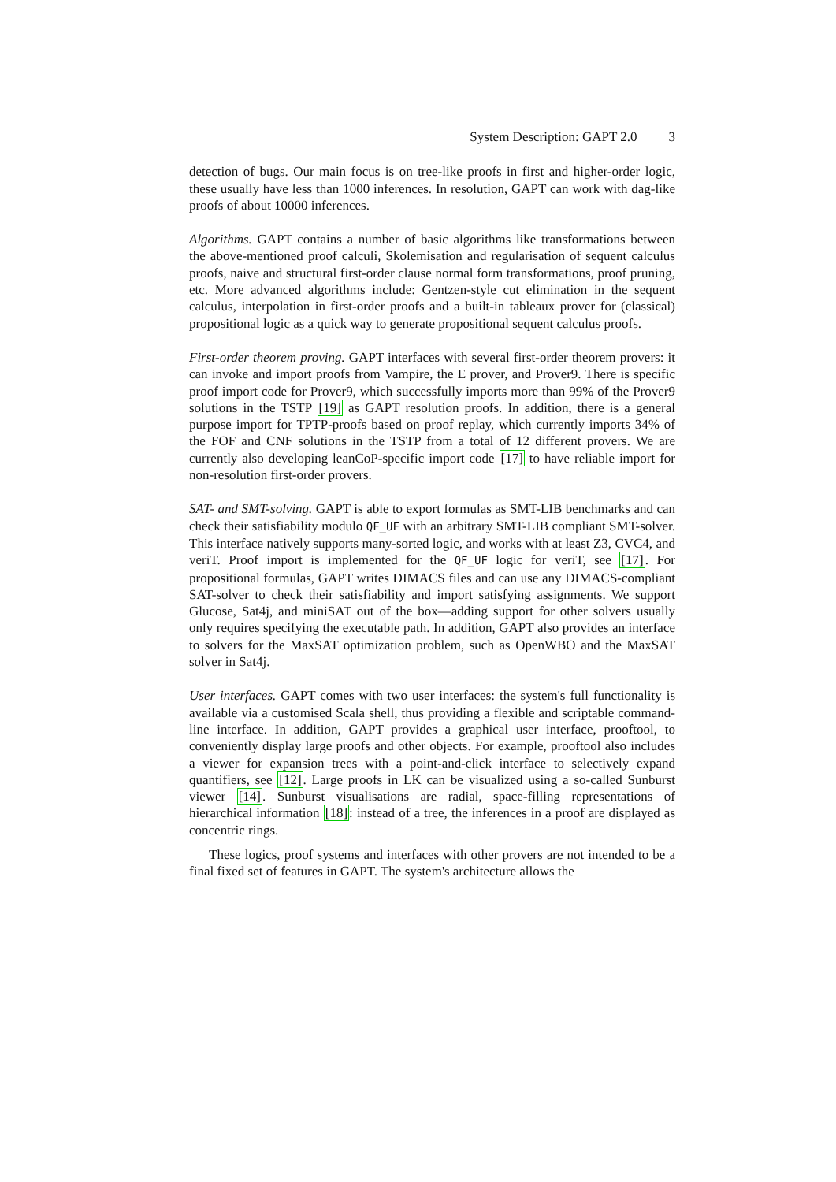System Description: GAPT 2.0 3
detection of bugs. Our main focus is on tree-like proofs in first and higher-order logic, these usually have less than 1000 inferences. In resolution, GAPT can work with dag-like proofs of about 10000 inferences.
Algorithms. GAPT contains a number of basic algorithms like transformations between the above-mentioned proof calculi, Skolemisation and regularisation of sequent calculus proofs, naive and structural first-order clause normal form transformations, proof pruning, etc. More advanced algorithms include: Gentzen-style cut elimination in the sequent calculus, interpolation in first-order proofs and a built-in tableaux prover for (classical) propositional logic as a quick way to generate propositional sequent calculus proofs.
First-order theorem proving. GAPT interfaces with several first-order theorem provers: it can invoke and import proofs from Vampire, the E prover, and Prover9. There is specific proof import code for Prover9, which successfully imports more than 99% of the Prover9 solutions in the TSTP [19] as GAPT resolution proofs. In addition, there is a general purpose import for TPTP-proofs based on proof replay, which currently imports 34% of the FOF and CNF solutions in the TSTP from a total of 12 different provers. We are currently also developing leanCoP-specific import code [17] to have reliable import for non-resolution first-order provers.
SAT- and SMT-solving. GAPT is able to export formulas as SMT-LIB benchmarks and can check their satisfiability modulo QF_UF with an arbitrary SMT-LIB compliant SMT-solver. This interface natively supports many-sorted logic, and works with at least Z3, CVC4, and veriT. Proof import is implemented for the QF_UF logic for veriT, see [17]. For propositional formulas, GAPT writes DIMACS files and can use any DIMACS-compliant SAT-solver to check their satisfiability and import satisfying assignments. We support Glucose, Sat4j, and miniSAT out of the box—adding support for other solvers usually only requires specifying the executable path. In addition, GAPT also provides an interface to solvers for the MaxSAT optimization problem, such as OpenWBO and the MaxSAT solver in Sat4j.
User interfaces. GAPT comes with two user interfaces: the system's full functionality is available via a customised Scala shell, thus providing a flexible and scriptable command-line interface. In addition, GAPT provides a graphical user interface, prooftool, to conveniently display large proofs and other objects. For example, prooftool also includes a viewer for expansion trees with a point-and-click interface to selectively expand quantifiers, see [12]. Large proofs in LK can be visualized using a so-called Sunburst viewer [14]. Sunburst visualisations are radial, space-filling representations of hierarchical information [18]: instead of a tree, the inferences in a proof are displayed as concentric rings.
These logics, proof systems and interfaces with other provers are not intended to be a final fixed set of features in GAPT. The system's architecture allows the